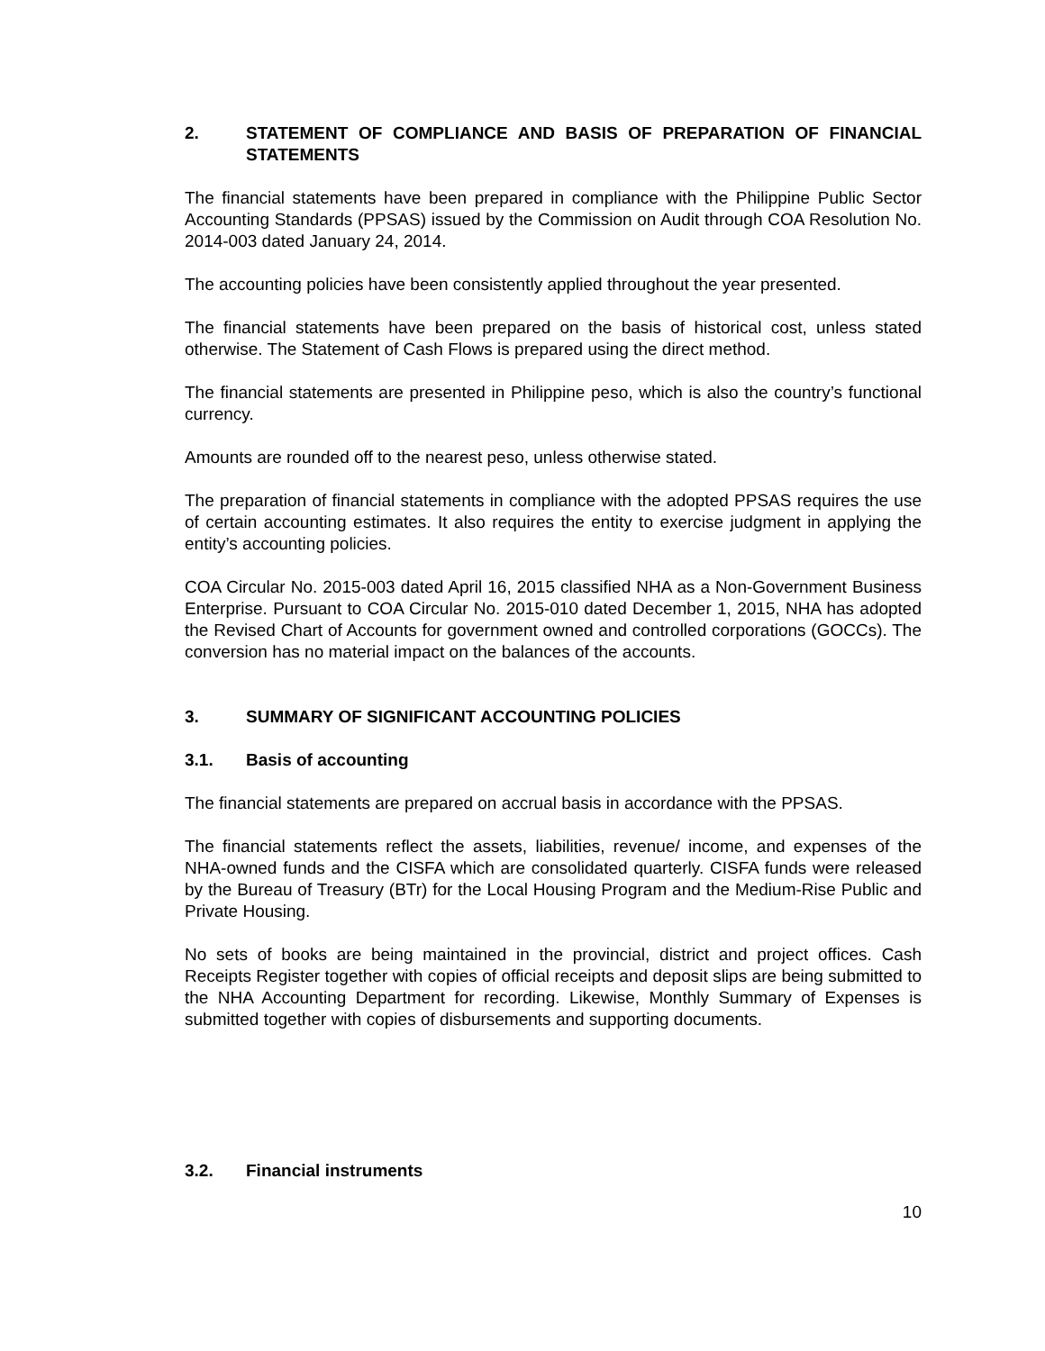2. STATEMENT OF COMPLIANCE AND BASIS OF PREPARATION OF FINANCIAL STATEMENTS
The financial statements have been prepared in compliance with the Philippine Public Sector Accounting Standards (PPSAS) issued by the Commission on Audit through COA Resolution No. 2014-003 dated January 24, 2014.
The accounting policies have been consistently applied throughout the year presented.
The financial statements have been prepared on the basis of historical cost, unless stated otherwise. The Statement of Cash Flows is prepared using the direct method.
The financial statements are presented in Philippine peso, which is also the country’s functional currency.
Amounts are rounded off to the nearest peso, unless otherwise stated.
The preparation of financial statements in compliance with the adopted PPSAS requires the use of certain accounting estimates. It also requires the entity to exercise judgment in applying the entity’s accounting policies.
COA Circular No. 2015-003 dated April 16, 2015 classified NHA as a Non-Government Business Enterprise. Pursuant to COA Circular No. 2015-010 dated December 1, 2015, NHA has adopted the Revised Chart of Accounts for government owned and controlled corporations (GOCCs). The conversion has no material impact on the balances of the accounts.
3. SUMMARY OF SIGNIFICANT ACCOUNTING POLICIES
3.1. Basis of accounting
The financial statements are prepared on accrual basis in accordance with the PPSAS.
The financial statements reflect the assets, liabilities, revenue/ income, and expenses of the NHA-owned funds and the CISFA which are consolidated quarterly. CISFA funds were released by the Bureau of Treasury (BTr) for the Local Housing Program and the Medium-Rise Public and Private Housing.
No sets of books are being maintained in the provincial, district and project offices. Cash Receipts Register together with copies of official receipts and deposit slips are being submitted to the NHA Accounting Department for recording. Likewise, Monthly Summary of Expenses is submitted together with copies of disbursements and supporting documents.
3.2. Financial instruments
10